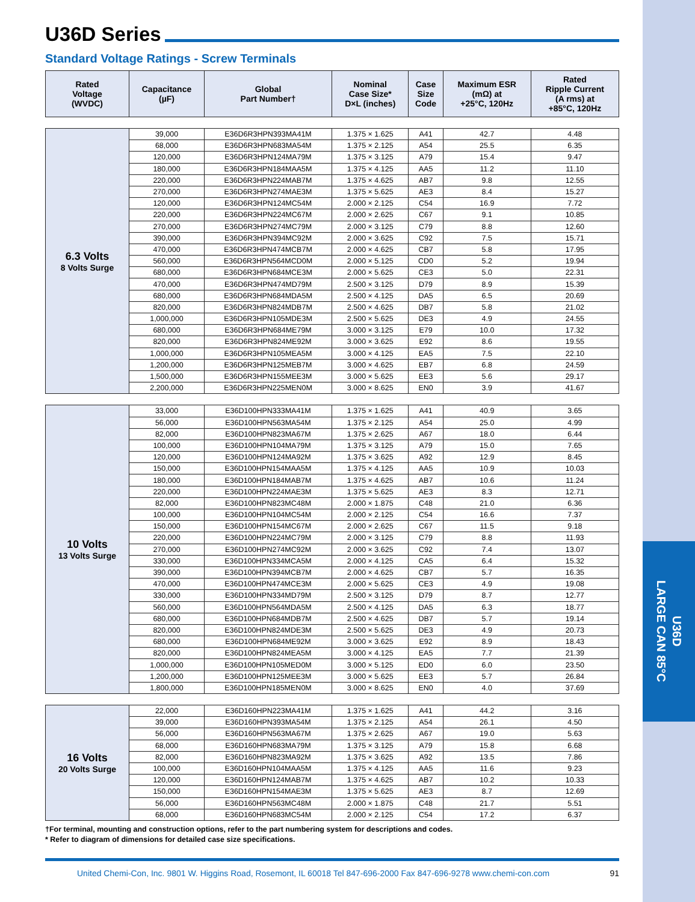U36D
LARGE CAN 85°C
U36D Series
Standard Voltage Ratings - Screw Terminals
| Rated Voltage (WVDC) | Capacitance (µF) | Global Part Number† | Nominal Case Size* D×L (inches) | Case Size Code | Maximum ESR (mΩ) at +25°C, 120Hz | Rated Ripple Current (A rms) at +85°C, 120Hz |
| --- | --- | --- | --- | --- | --- | --- |
| 6.3 Volts 8 Volts Surge | 39,000 | E36D6R3HPN393MA41M | 1.375 × 1.625 | A41 | 42.7 | 4.48 |
| | 68,000 | E36D6R3HPN683MA54M | 1.375 × 2.125 | A54 | 25.5 | 6.35 |
| | 120,000 | E36D6R3HPN124MA79M | 1.375 × 3.125 | A79 | 15.4 | 9.47 |
| | 180,000 | E36D6R3HPN184MAA5M | 1.375 × 4.125 | AA5 | 11.2 | 11.10 |
| | 220,000 | E36D6R3HPN224MAB7M | 1.375 × 4.625 | AB7 | 9.8 | 12.55 |
| | 270,000 | E36D6R3HPN274MAE3M | 1.375 × 5.625 | AE3 | 8.4 | 15.27 |
| | 120,000 | E36D6R3HPN124MC54M | 2.000 × 2.125 | C54 | 16.9 | 7.72 |
| | 220,000 | E36D6R3HPN224MC67M | 2.000 × 2.625 | C67 | 9.1 | 10.85 |
| | 270,000 | E36D6R3HPN274MC79M | 2.000 × 3.125 | C79 | 8.8 | 12.60 |
| | 390,000 | E36D6R3HPN394MC92M | 2.000 × 3.625 | C92 | 7.5 | 15.71 |
| | 470,000 | E36D6R3HPN474MCB7M | 2.000 × 4.625 | CB7 | 5.8 | 17.95 |
| | 560,000 | E36D6R3HPN564MCD0M | 2.000 × 5.125 | CD0 | 5.2 | 19.94 |
| | 680,000 | E36D6R3HPN684MCE3M | 2.000 × 5.625 | CE3 | 5.0 | 22.31 |
| | 470,000 | E36D6R3HPN474MD79M | 2.500 × 3.125 | D79 | 8.9 | 15.39 |
| | 680,000 | E36D6R3HPN684MDA5M | 2.500 × 4.125 | DA5 | 6.5 | 20.69 |
| | 820,000 | E36D6R3HPN824MDB7M | 2.500 × 4.625 | DB7 | 5.8 | 21.02 |
| | 1,000,000 | E36D6R3HPN105MDE3M | 2.500 × 5.625 | DE3 | 4.9 | 24.55 |
| | 680,000 | E36D6R3HPN684ME79M | 3.000 × 3.125 | E79 | 10.0 | 17.32 |
| | 820,000 | E36D6R3HPN824ME92M | 3.000 × 3.625 | E92 | 8.6 | 19.55 |
| | 1,000,000 | E36D6R3HPN105MEA5M | 3.000 × 4.125 | EA5 | 7.5 | 22.10 |
| | 1,200,000 | E36D6R3HPN125MEB7M | 3.000 × 4.625 | EB7 | 6.8 | 24.59 |
| | 1,500,000 | E36D6R3HPN155MEE3M | 3.000 × 5.625 | EE3 | 5.6 | 29.17 |
| | 2,200,000 | E36D6R3HPN225MEN0M | 3.000 × 8.625 | EN0 | 3.9 | 41.67 |
| 10 Volts 13 Volts Surge | 33,000 | E36D100HPN333MA41M | 1.375 × 1.625 | A41 | 40.9 | 3.65 |
| | 56,000 | E36D100HPN563MA54M | 1.375 × 2.125 | A54 | 25.0 | 4.99 |
| | 82,000 | E36D100HPN823MA67M | 1.375 × 2.625 | A67 | 18.0 | 6.44 |
| | 100,000 | E36D100HPN104MA79M | 1.375 × 3.125 | A79 | 15.0 | 7.65 |
| | 120,000 | E36D100HPN124MA92M | 1.375 × 3.625 | A92 | 12.9 | 8.45 |
| | 150,000 | E36D100HPN154MAA5M | 1.375 × 4.125 | AA5 | 10.9 | 10.03 |
| | 180,000 | E36D100HPN184MAB7M | 1.375 × 4.625 | AB7 | 10.6 | 11.24 |
| | 220,000 | E36D100HPN224MAE3M | 1.375 × 5.625 | AE3 | 8.3 | 12.71 |
| | 82,000 | E36D100HPN823MC48M | 2.000 × 1.875 | C48 | 21.0 | 6.36 |
| | 100,000 | E36D100HPN104MC54M | 2.000 × 2.125 | C54 | 16.6 | 7.37 |
| | 150,000 | E36D100HPN154MC67M | 2.000 × 2.625 | C67 | 11.5 | 9.18 |
| | 220,000 | E36D100HPN224MC79M | 2.000 × 3.125 | C79 | 8.8 | 11.93 |
| | 270,000 | E36D100HPN274MC92M | 2.000 × 3.625 | C92 | 7.4 | 13.07 |
| | 330,000 | E36D100HPN334MCA5M | 2.000 × 4.125 | CA5 | 6.4 | 15.32 |
| | 390,000 | E36D100HPN394MCB7M | 2.000 × 4.625 | CB7 | 5.7 | 16.35 |
| | 470,000 | E36D100HPN474MCE3M | 2.000 × 5.625 | CE3 | 4.9 | 19.08 |
| | 330,000 | E36D100HPN334MD79M | 2.500 × 3.125 | D79 | 8.7 | 12.77 |
| | 560,000 | E36D100HPN564MDA5M | 2.500 × 4.125 | DA5 | 6.3 | 18.77 |
| | 680,000 | E36D100HPN684MDB7M | 2.500 × 4.625 | DB7 | 5.7 | 19.14 |
| | 820,000 | E36D100HPN824MDE3M | 2.500 × 5.625 | DE3 | 4.9 | 20.73 |
| | 680,000 | E36D100HPN684ME92M | 3.000 × 3.625 | E92 | 8.9 | 18.43 |
| | 820,000 | E36D100HPN824MEA5M | 3.000 × 4.125 | EA5 | 7.7 | 21.39 |
| | 1,000,000 | E36D100HPN105MED0M | 3.000 × 5.125 | ED0 | 6.0 | 23.50 |
| | 1,200,000 | E36D100HPN125MEE3M | 3.000 × 5.625 | EE3 | 5.7 | 26.84 |
| | 1,800,000 | E36D100HPN185MEN0M | 3.000 × 8.625 | EN0 | 4.0 | 37.69 |
| 16 Volts 20 Volts Surge | 22,000 | E36D160HPN223MA41M | 1.375 × 1.625 | A41 | 44.2 | 3.16 |
| | 39,000 | E36D160HPN393MA54M | 1.375 × 2.125 | A54 | 26.1 | 4.50 |
| | 56,000 | E36D160HPN563MA67M | 1.375 × 2.625 | A67 | 19.0 | 5.63 |
| | 68,000 | E36D160HPN683MA79M | 1.375 × 3.125 | A79 | 15.8 | 6.68 |
| | 82,000 | E36D160HPN823MA92M | 1.375 × 3.625 | A92 | 13.5 | 7.86 |
| | 100,000 | E36D160HPN104MAA5M | 1.375 × 4.125 | AA5 | 11.6 | 9.23 |
| | 120,000 | E36D160HPN124MAB7M | 1.375 × 4.625 | AB7 | 10.2 | 10.33 |
| | 150,000 | E36D160HPN154MAE3M | 1.375 × 5.625 | AE3 | 8.7 | 12.69 |
| | 56,000 | E36D160HPN563MC48M | 2.000 × 1.875 | C48 | 21.7 | 5.51 |
| | 68,000 | E36D160HPN683MC54M | 2.000 × 2.125 | C54 | 17.2 | 6.37 |
†For terminal, mounting and construction options, refer to the part numbering system for descriptions and codes.
* Refer to diagram of dimensions for detailed case size specifications.
United Chemi-Con, Inc. 9801 W. Higgins Road, Rosemont, IL 60018 Tel 847-696-2000 Fax 847-696-9278 www.chemi-con.com 91